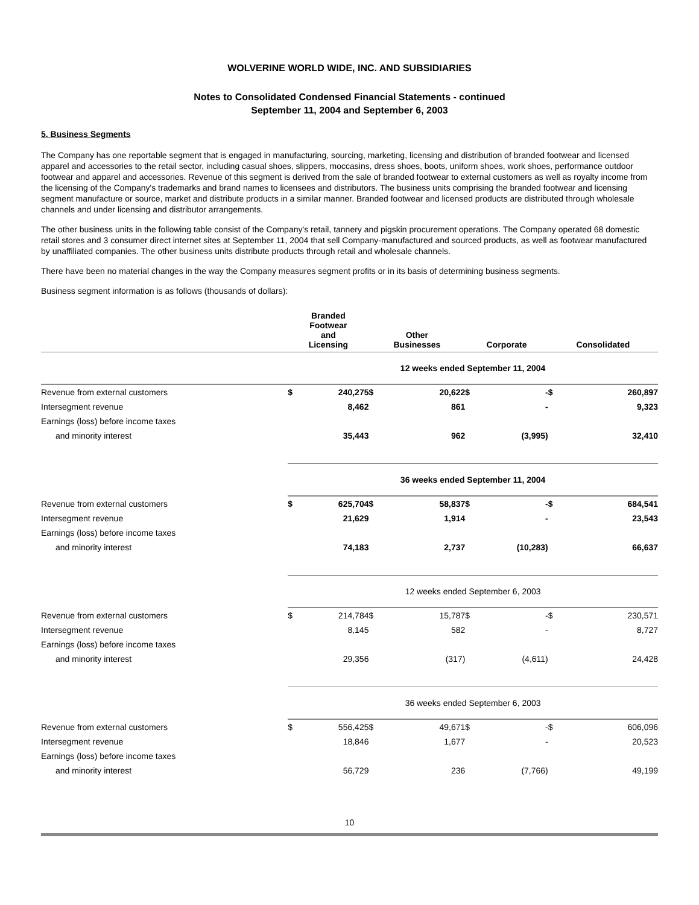WOLVERINE WORLD WIDE, INC. AND SUBSIDIARIES
Notes to Consolidated Condensed Financial Statements - continued
September 11, 2004 and September 6, 2003
5. Business Segments
The Company has one reportable segment that is engaged in manufacturing, sourcing, marketing, licensing and distribution of branded footwear and licensed apparel and accessories to the retail sector, including casual shoes, slippers, moccasins, dress shoes, boots, uniform shoes, work shoes, performance outdoor footwear and apparel and accessories. Revenue of this segment is derived from the sale of branded footwear to external customers as well as royalty income from the licensing of the Company's trademarks and brand names to licensees and distributors. The business units comprising the branded footwear and licensing segment manufacture or source, market and distribute products in a similar manner. Branded footwear and licensed products are distributed through wholesale channels and under licensing and distributor arrangements.
The other business units in the following table consist of the Company's retail, tannery and pigskin procurement operations. The Company operated 68 domestic retail stores and 3 consumer direct internet sites at September 11, 2004 that sell Company-manufactured and sourced products, as well as footwear manufactured by unaffiliated companies. The other business units distribute products through retail and wholesale channels.
There have been no material changes in the way the Company measures segment profits or in its basis of determining business segments.
Business segment information is as follows (thousands of dollars):
| | Branded Footwear and Licensing | | Other Businesses | | Corporate | | Consolidated | |
| --- | --- | --- | --- | --- | --- | --- | --- | --- |
| | 12 weeks ended September 11, 2004 | | | | | | | |
| Revenue from external customers | $ | 240,275 | $ | 20,622 | $ | - | $ | 260,897 |
| Intersegment revenue | | 8,462 | | 861 | | - | | 9,323 |
| Earnings (loss) before income taxes | | | | | | | | |
| and minority interest | | 35,443 | | 962 | | (3,995) | | 32,410 |
| | 36 weeks ended September 11, 2004 | | | | | | | |
| Revenue from external customers | $ | 625,704 | $ | 58,837 | $ | - | $ | 684,541 |
| Intersegment revenue | | 21,629 | | 1,914 | | - | | 23,543 |
| Earnings (loss) before income taxes | | | | | | | | |
| and minority interest | | 74,183 | | 2,737 | | (10,283) | | 66,637 |
| | 12 weeks ended September 6, 2003 | | | | | | | |
| Revenue from external customers | $ | 214,784 | $ | 15,787 | $ | - | $ | 230,571 |
| Intersegment revenue | | 8,145 | | 582 | | - | | 8,727 |
| Earnings (loss) before income taxes | | | | | | | | |
| and minority interest | | 29,356 | | (317) | | (4,611) | | 24,428 |
| | 36 weeks ended September 6, 2003 | | | | | | | |
| Revenue from external customers | $ | 556,425 | $ | 49,671 | $ | - | $ | 606,096 |
| Intersegment revenue | | 18,846 | | 1,677 | | - | | 20,523 |
| Earnings (loss) before income taxes | | | | | | | | |
| and minority interest | | 56,729 | | 236 | | (7,766) | | 49,199 |
10